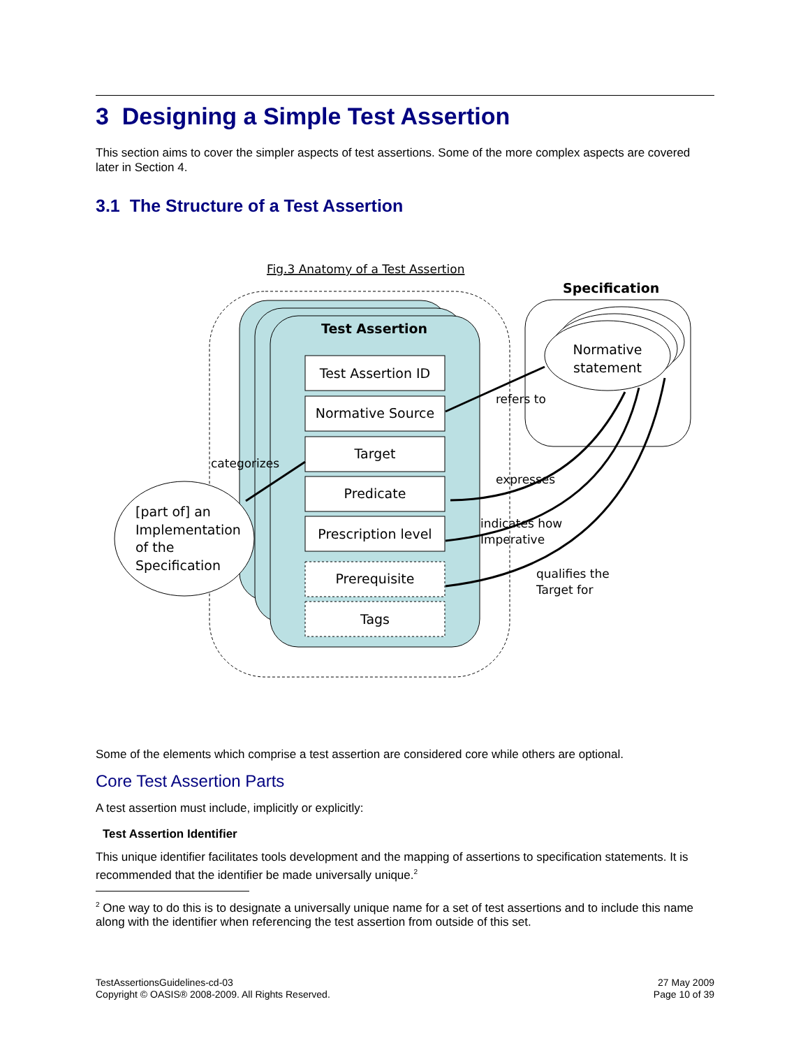3 Designing a Simple Test Assertion
This section aims to cover the simpler aspects of test assertions. Some of the more complex aspects are covered later in Section 4.
3.1 The Structure of a Test Assertion
Fig.3 Anatomy of a Test Assertion
Test Assertion
Test Assertion ID
Normative Source
Target
Predicate
Prescription level
Prerequisite
Tags
Specification
Normative
statement
[part of] an
Implementation
of the
Specification
refers to
expresses
indicates how
Imperative
qualifies the
Target for
categorizes
Some of the elements which comprise a test assertion are considered core while others are optional.
Core Test Assertion Parts
A test assertion must include, implicitly or explicitly:
Test Assertion Identifier
This unique identifier facilitates tools development and the mapping of assertions to specification statements. It is recommended that the identifier be made universally unique.<sup>2</sup>
<sup>2</sup> One way to do this is to designate a universally unique name for a set of test assertions and to include this name along with the identifier when referencing the test assertion from outside of this set.
TestAssertionsGuidelines-cd-03
Copyright © OASIS® 2008-2009. All Rights Reserved.
27 May 2009
Page 10 of 39